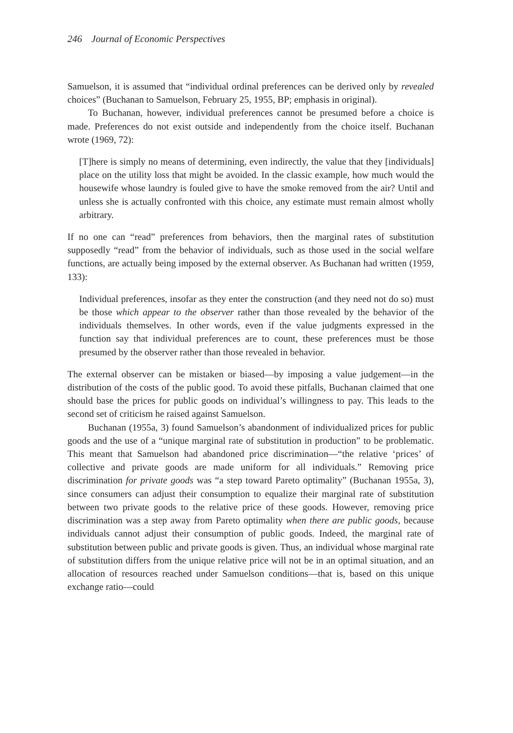246 Journal of Economic Perspectives
Samuelson, it is assumed that “individual ordinal preferences can be derived only by revealed choices” (Buchanan to Samuelson, February 25, 1955, BP; emphasis in original).
To Buchanan, however, individual preferences cannot be presumed before a choice is made. Preferences do not exist outside and independently from the choice itself. Buchanan wrote (1969, 72):
[T]here is simply no means of determining, even indirectly, the value that they [individuals] place on the utility loss that might be avoided. In the classic example, how much would the housewife whose laundry is fouled give to have the smoke removed from the air? Until and unless she is actually confronted with this choice, any estimate must remain almost wholly arbitrary.
If no one can “read” preferences from behaviors, then the marginal rates of substitution supposedly “read” from the behavior of individuals, such as those used in the social welfare functions, are actually being imposed by the external observer. As Buchanan had written (1959, 133):
Individual preferences, insofar as they enter the construction (and they need not do so) must be those which appear to the observer rather than those revealed by the behavior of the individuals themselves. In other words, even if the value judgments expressed in the function say that individual preferences are to count, these preferences must be those presumed by the observer rather than those revealed in behavior.
The external observer can be mistaken or biased—by imposing a value judgement—in the distribution of the costs of the public good. To avoid these pitfalls, Buchanan claimed that one should base the prices for public goods on individual’s willingness to pay. This leads to the second set of criticism he raised against Samuelson.
Buchanan (1955a, 3) found Samuelson’s abandonment of individualized prices for public goods and the use of a “unique marginal rate of substitution in production” to be problematic. This meant that Samuelson had abandoned price discrimination—“the relative ‘prices’ of collective and private goods are made uniform for all individuals.” Removing price discrimination for private goods was “a step toward Pareto optimality” (Buchanan 1955a, 3), since consumers can adjust their consumption to equalize their marginal rate of substitution between two private goods to the relative price of these goods. However, removing price discrimination was a step away from Pareto optimality when there are public goods, because individuals cannot adjust their consumption of public goods. Indeed, the marginal rate of substitution between public and private goods is given. Thus, an individual whose marginal rate of substitution differs from the unique relative price will not be in an optimal situation, and an allocation of resources reached under Samuelson conditions—that is, based on this unique exchange ratio—could